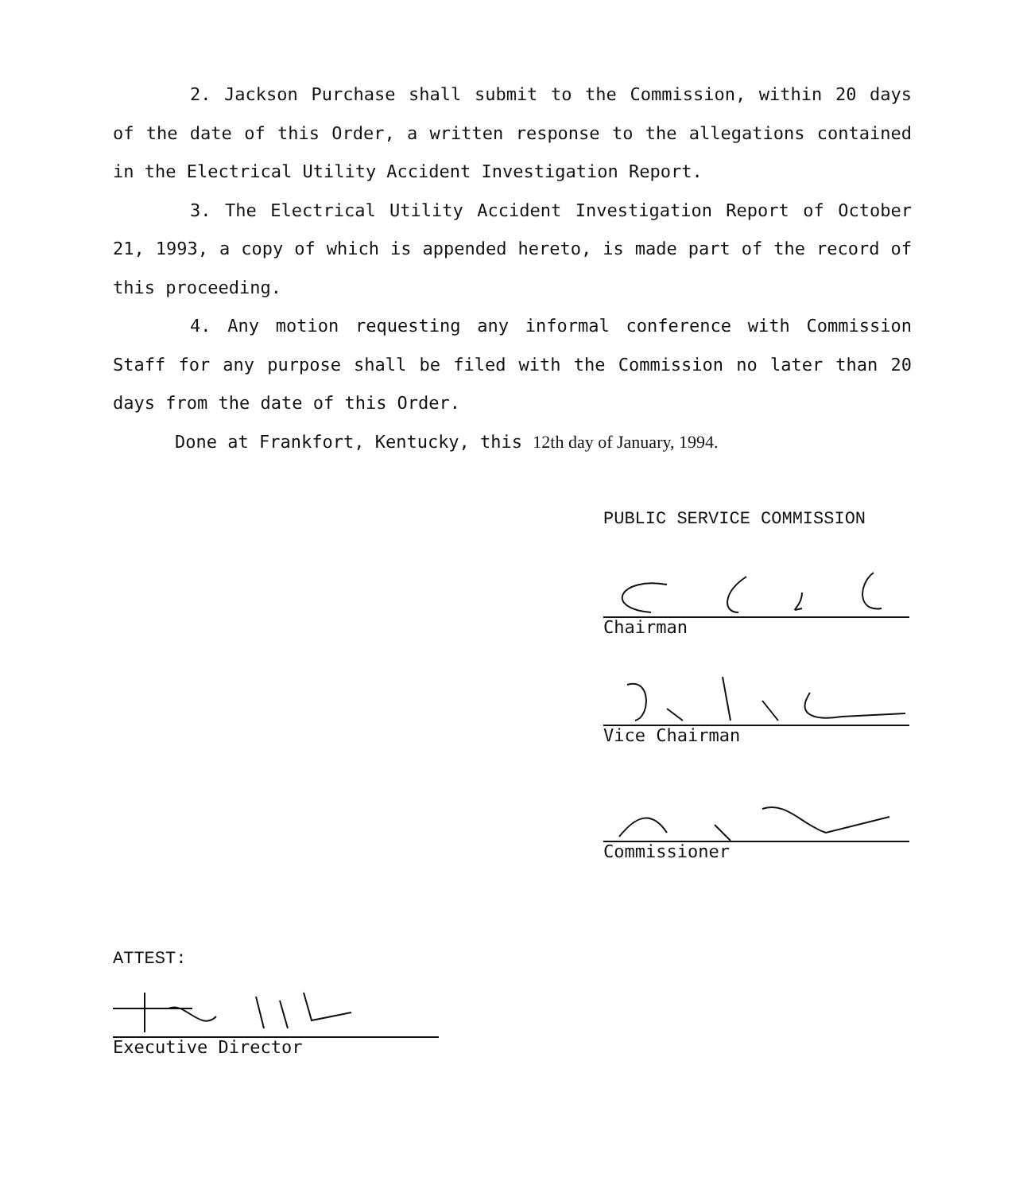2. Jackson Purchase shall submit to the Commission, within 20 days of the date of this Order, a written response to the allegations contained in the Electrical Utility Accident Investigation Report.
3. The Electrical Utility Accident Investigation Report of October 21, 1993, a copy of which is appended hereto, is made part of the record of this proceeding.
4. Any motion requesting any informal conference with Commission Staff for any purpose shall be filed with the Commission no later than 20 days from the date of this Order.
Done at Frankfort, Kentucky, this 12th day of January, 1994.
PUBLIC SERVICE COMMISSION
Chairman
Vice Chairman
Commissioner
ATTEST:
Executive Director